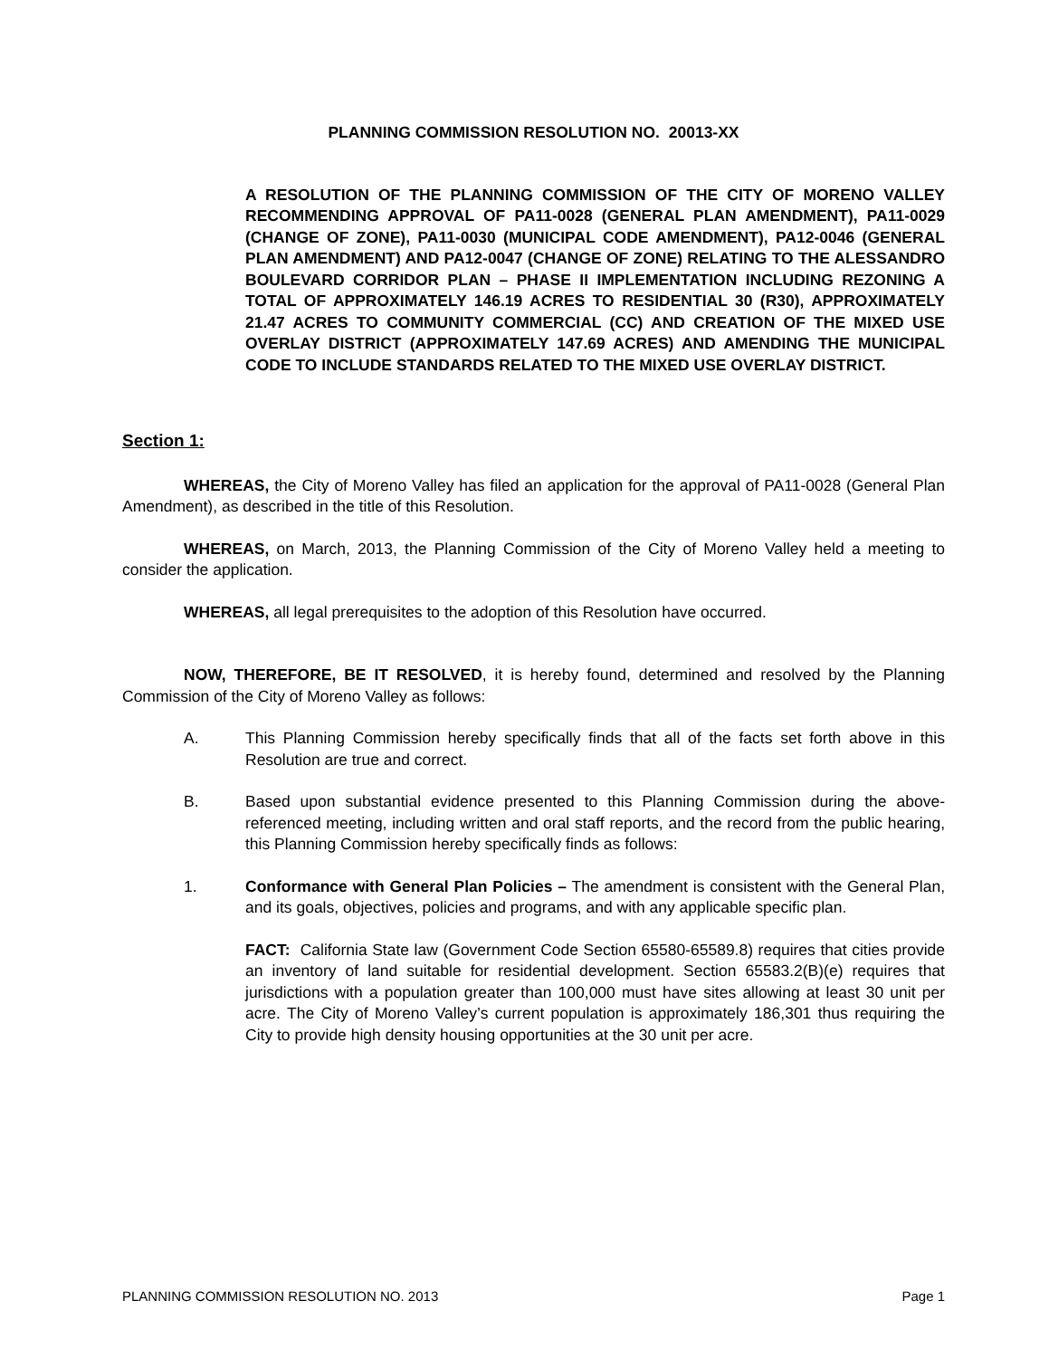PLANNING COMMISSION RESOLUTION NO. 20013-XX
A RESOLUTION OF THE PLANNING COMMISSION OF THE CITY OF MORENO VALLEY RECOMMENDING APPROVAL OF PA11-0028 (GENERAL PLAN AMENDMENT), PA11-0029 (CHANGE OF ZONE), PA11-0030 (MUNICIPAL CODE AMENDMENT), PA12-0046 (GENERAL PLAN AMENDMENT) AND PA12-0047 (CHANGE OF ZONE) RELATING TO THE ALESSANDRO BOULEVARD CORRIDOR PLAN – PHASE II IMPLEMENTATION INCLUDING REZONING A TOTAL OF APPROXIMATELY 146.19 ACRES TO RESIDENTIAL 30 (R30), APPROXIMATELY 21.47 ACRES TO COMMUNITY COMMERCIAL (CC) AND CREATION OF THE MIXED USE OVERLAY DISTRICT (APPROXIMATELY 147.69 ACRES) AND AMENDING THE MUNICIPAL CODE TO INCLUDE STANDARDS RELATED TO THE MIXED USE OVERLAY DISTRICT.
Section 1:
WHEREAS, the City of Moreno Valley has filed an application for the approval of PA11-0028 (General Plan Amendment), as described in the title of this Resolution.
WHEREAS, on March, 2013, the Planning Commission of the City of Moreno Valley held a meeting to consider the application.
WHEREAS, all legal prerequisites to the adoption of this Resolution have occurred.
NOW, THEREFORE, BE IT RESOLVED, it is hereby found, determined and resolved by the Planning Commission of the City of Moreno Valley as follows:
A. This Planning Commission hereby specifically finds that all of the facts set forth above in this Resolution are true and correct.
B. Based upon substantial evidence presented to this Planning Commission during the above-referenced meeting, including written and oral staff reports, and the record from the public hearing, this Planning Commission hereby specifically finds as follows:
1. Conformance with General Plan Policies – The amendment is consistent with the General Plan, and its goals, objectives, policies and programs, and with any applicable specific plan.
FACT: California State law (Government Code Section 65580-65589.8) requires that cities provide an inventory of land suitable for residential development. Section 65583.2(B)(e) requires that jurisdictions with a population greater than 100,000 must have sites allowing at least 30 unit per acre. The City of Moreno Valley’s current population is approximately 186,301 thus requiring the City to provide high density housing opportunities at the 30 unit per acre.
PLANNING COMMISSION RESOLUTION NO. 2013 Page 1